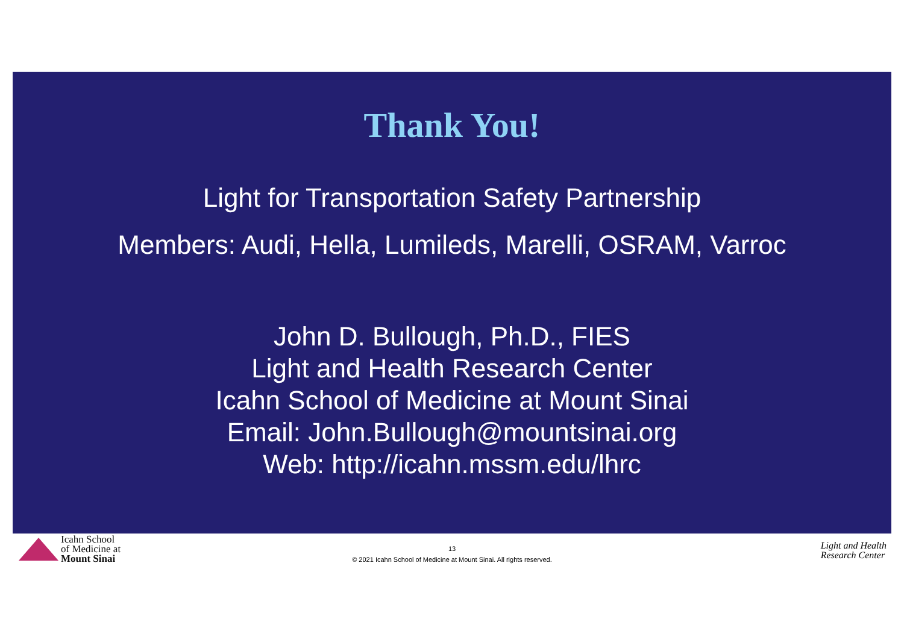Thank You!
Light for Transportation Safety Partnership
Members: Audi, Hella, Lumileds, Marelli, OSRAM, Varroc
John D. Bullough, Ph.D., FIES
Light and Health Research Center
Icahn School of Medicine at Mount Sinai
Email: John.Bullough@mountsinai.org
Web: http://icahn.mssm.edu/lhrc
Icahn School
of Medicine at
Mount Sinai
13
© 2021 Icahn School of Medicine at Mount Sinai. All rights reserved.
Light and Health
Research Center